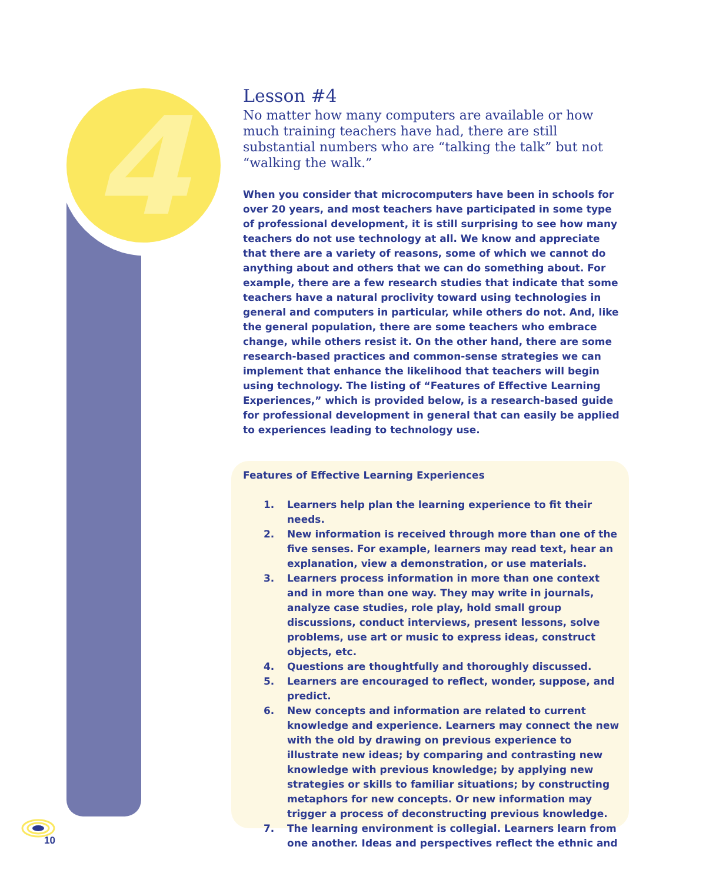4
Lesson #4
No matter how many computers are available or how much training teachers have had, there are still substantial numbers who are “talking the talk” but not “walking the walk.”
When you consider that microcomputers have been in schools for over 20 years, and most teachers have participated in some type of professional development, it is still surprising to see how many teachers do not use technology at all. We know and appreciate that there are a variety of reasons, some of which we cannot do anything about and others that we can do something about. For example, there are a few research studies that indicate that some teachers have a natural proclivity toward using technologies in general and computers in particular, while others do not. And, like the general population, there are some teachers who embrace change, while others resist it. On the other hand, there are some research-based practices and common-sense strategies we can implement that enhance the likelihood that teachers will begin using technology. The listing of “Features of Effective Learning Experiences,” which is provided below, is a research-based guide for professional development in general that can easily be applied to experiences leading to technology use.
Features of Effective Learning Experiences
1. Learners help plan the learning experience to fit their needs.
2. New information is received through more than one of the five senses. For example, learners may read text, hear an explanation, view a demonstration, or use materials.
3. Learners process information in more than one context and in more than one way. They may write in journals, analyze case studies, role play, hold small group discussions, conduct interviews, present lessons, solve problems, use art or music to express ideas, construct objects, etc.
4. Questions are thoughtfully and thoroughly discussed.
5. Learners are encouraged to reflect, wonder, suppose, and predict.
6. New concepts and information are related to current knowledge and experience. Learners may connect the new with the old by drawing on previous experience to illustrate new ideas; by comparing and contrasting new knowledge with previous knowledge; by applying new strategies or skills to familiar situations; by constructing metaphors for new concepts. Or new information may trigger a process of deconstructing previous knowledge.
7. The learning environment is collegial. Learners learn from one another. Ideas and perspectives reflect the ethnic and
10